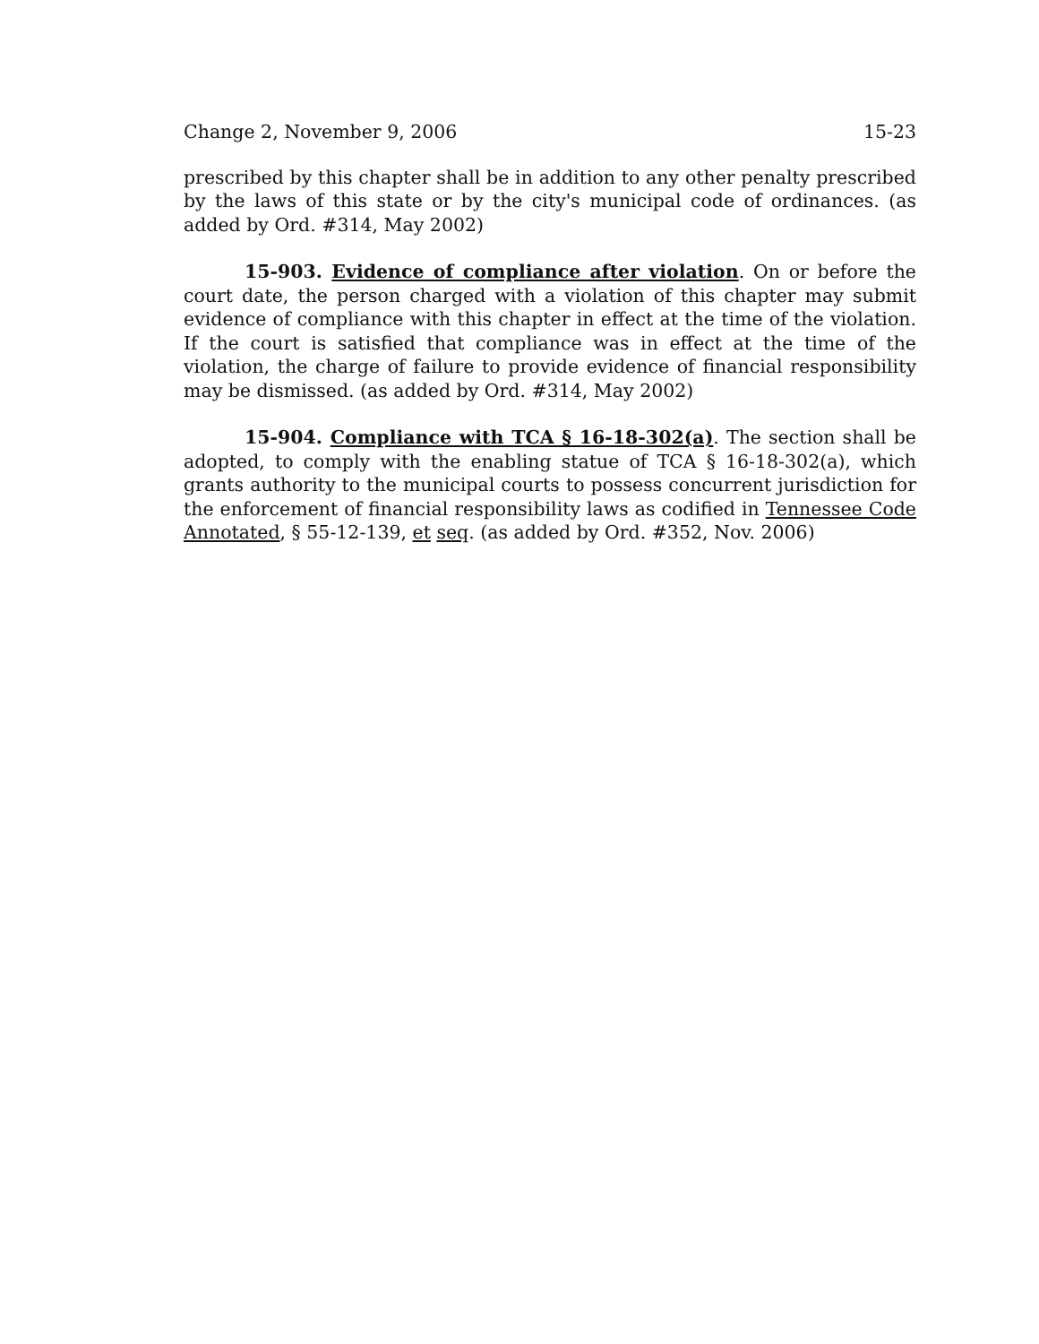Change 2, November 9, 2006 15-23
prescribed by this chapter shall be in addition to any other penalty prescribed by the laws of this state or by the city's municipal code of ordinances. (as added by Ord. #314, May 2002)
15-903. Evidence of compliance after violation. On or before the court date, the person charged with a violation of this chapter may submit evidence of compliance with this chapter in effect at the time of the violation. If the court is satisfied that compliance was in effect at the time of the violation, the charge of failure to provide evidence of financial responsibility may be dismissed. (as added by Ord. #314, May 2002)
15-904. Compliance with TCA § 16-18-302(a). The section shall be adopted, to comply with the enabling statue of TCA § 16-18-302(a), which grants authority to the municipal courts to possess concurrent jurisdiction for the enforcement of financial responsibility laws as codified in Tennessee Code Annotated, § 55-12-139, et seq. (as added by Ord. #352, Nov. 2006)